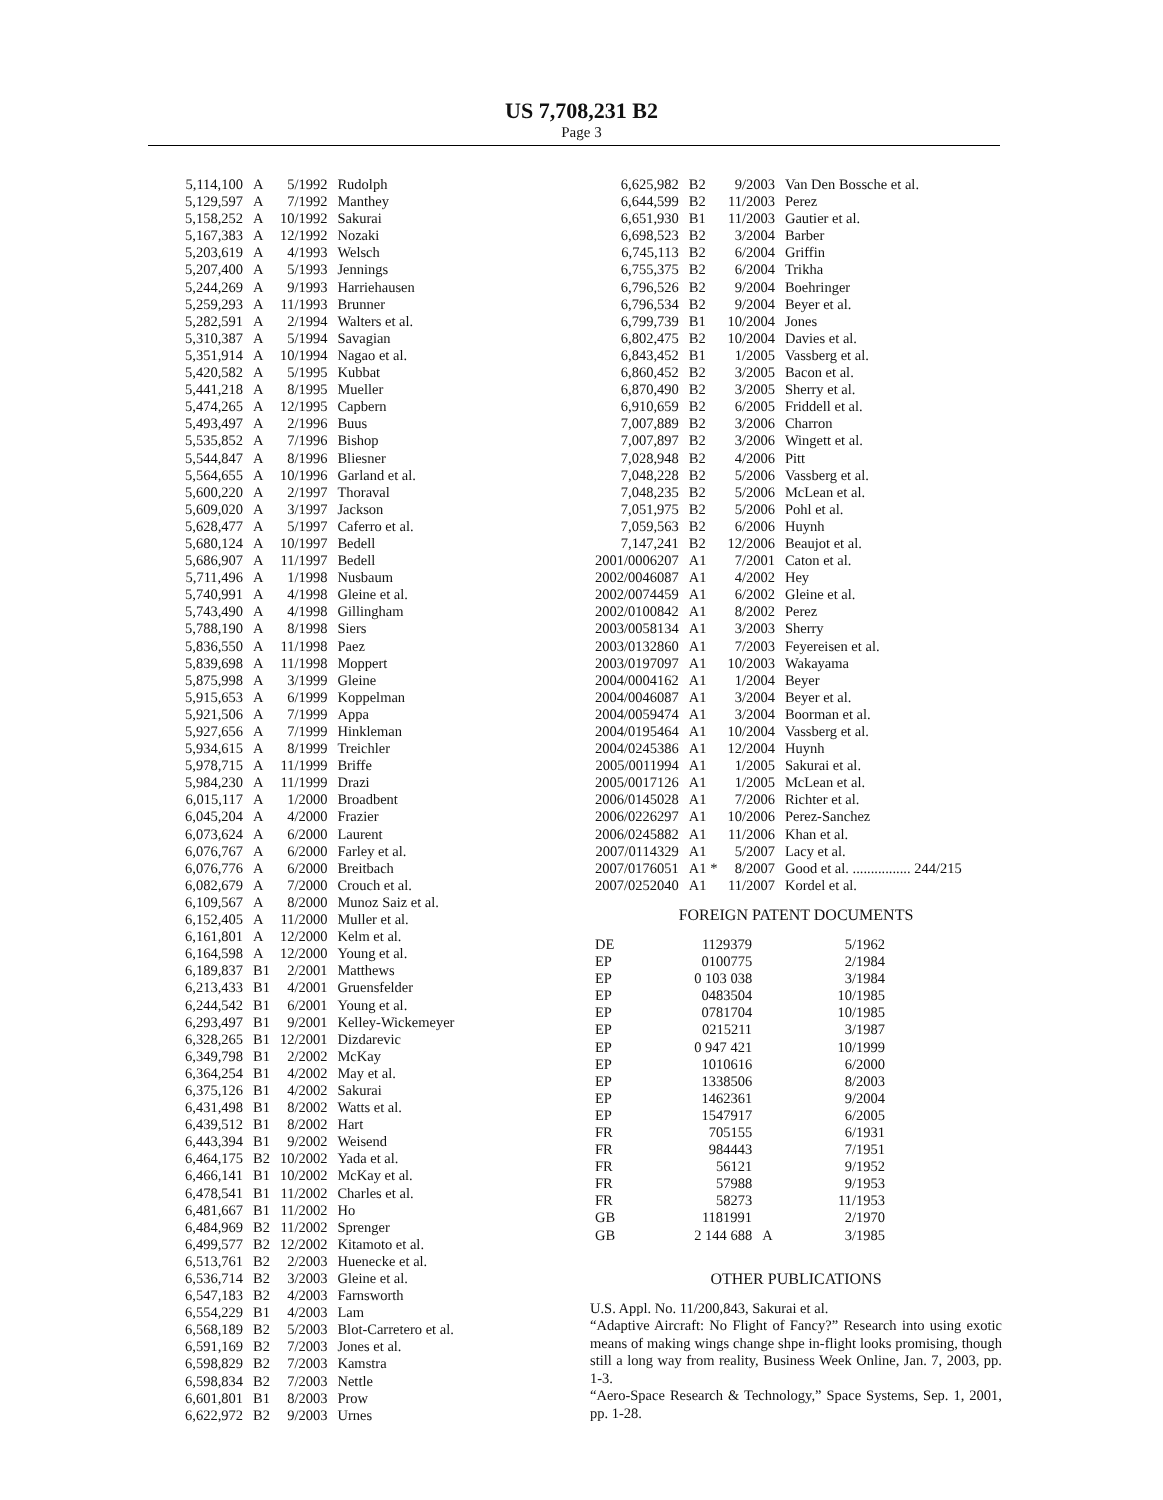US 7,708,231 B2
Page 3
| 5,114,100 | A | 5/1992 | Rudolph |
| 5,129,597 | A | 7/1992 | Manthey |
| 5,158,252 | A | 10/1992 | Sakurai |
| 5,167,383 | A | 12/1992 | Nozaki |
| 5,203,619 | A | 4/1993 | Welsch |
| 5,207,400 | A | 5/1993 | Jennings |
| 5,244,269 | A | 9/1993 | Harriehausen |
| 5,259,293 | A | 11/1993 | Brunner |
| 5,282,591 | A | 2/1994 | Walters et al. |
| 5,310,387 | A | 5/1994 | Savagian |
| 5,351,914 | A | 10/1994 | Nagao et al. |
| 5,420,582 | A | 5/1995 | Kubbat |
| 5,441,218 | A | 8/1995 | Mueller |
| 5,474,265 | A | 12/1995 | Capbern |
| 5,493,497 | A | 2/1996 | Buus |
| 5,535,852 | A | 7/1996 | Bishop |
| 5,544,847 | A | 8/1996 | Bliesner |
| 5,564,655 | A | 10/1996 | Garland et al. |
| 5,600,220 | A | 2/1997 | Thoraval |
| 5,609,020 | A | 3/1997 | Jackson |
| 5,628,477 | A | 5/1997 | Caferro et al. |
| 5,680,124 | A | 10/1997 | Bedell |
| 5,686,907 | A | 11/1997 | Bedell |
| 5,711,496 | A | 1/1998 | Nusbaum |
| 5,740,991 | A | 4/1998 | Gleine et al. |
| 5,743,490 | A | 4/1998 | Gillingham |
| 5,788,190 | A | 8/1998 | Siers |
| 5,836,550 | A | 11/1998 | Paez |
| 5,839,698 | A | 11/1998 | Moppert |
| 5,875,998 | A | 3/1999 | Gleine |
| 5,915,653 | A | 6/1999 | Koppelman |
| 5,921,506 | A | 7/1999 | Appa |
| 5,927,656 | A | 7/1999 | Hinkleman |
| 5,934,615 | A | 8/1999 | Treichler |
| 5,978,715 | A | 11/1999 | Briffe |
| 5,984,230 | A | 11/1999 | Drazi |
| 6,015,117 | A | 1/2000 | Broadbent |
| 6,045,204 | A | 4/2000 | Frazier |
| 6,073,624 | A | 6/2000 | Laurent |
| 6,076,767 | A | 6/2000 | Farley et al. |
| 6,076,776 | A | 6/2000 | Breitbach |
| 6,082,679 | A | 7/2000 | Crouch et al. |
| 6,109,567 | A | 8/2000 | Munoz Saiz et al. |
| 6,152,405 | A | 11/2000 | Muller et al. |
| 6,161,801 | A | 12/2000 | Kelm et al. |
| 6,164,598 | A | 12/2000 | Young et al. |
| 6,189,837 | B1 | 2/2001 | Matthews |
| 6,213,433 | B1 | 4/2001 | Gruensfelder |
| 6,244,542 | B1 | 6/2001 | Young et al. |
| 6,293,497 | B1 | 9/2001 | Kelley-Wickemeyer |
| 6,328,265 | B1 | 12/2001 | Dizdarevic |
| 6,349,798 | B1 | 2/2002 | McKay |
| 6,364,254 | B1 | 4/2002 | May et al. |
| 6,375,126 | B1 | 4/2002 | Sakurai |
| 6,431,498 | B1 | 8/2002 | Watts et al. |
| 6,439,512 | B1 | 8/2002 | Hart |
| 6,443,394 | B1 | 9/2002 | Weisend |
| 6,464,175 | B2 | 10/2002 | Yada et al. |
| 6,466,141 | B1 | 10/2002 | McKay et al. |
| 6,478,541 | B1 | 11/2002 | Charles et al. |
| 6,481,667 | B1 | 11/2002 | Ho |
| 6,484,969 | B2 | 11/2002 | Sprenger |
| 6,499,577 | B2 | 12/2002 | Kitamoto et al. |
| 6,513,761 | B2 | 2/2003 | Huenecke et al. |
| 6,536,714 | B2 | 3/2003 | Gleine et al. |
| 6,547,183 | B2 | 4/2003 | Farnsworth |
| 6,554,229 | B1 | 4/2003 | Lam |
| 6,568,189 | B2 | 5/2003 | Blot-Carretero et al. |
| 6,591,169 | B2 | 7/2003 | Jones et al. |
| 6,598,829 | B2 | 7/2003 | Kamstra |
| 6,598,834 | B2 | 7/2003 | Nettle |
| 6,601,801 | B1 | 8/2003 | Prow |
| 6,622,972 | B2 | 9/2003 | Urnes |
| 6,625,982 | B2 | 9/2003 | Van Den Bossche et al. |
| 6,644,599 | B2 | 11/2003 | Perez |
| 6,651,930 | B1 | 11/2003 | Gautier et al. |
| 6,698,523 | B2 | 3/2004 | Barber |
| 6,745,113 | B2 | 6/2004 | Griffin |
| 6,755,375 | B2 | 6/2004 | Trikha |
| 6,796,526 | B2 | 9/2004 | Boehringer |
| 6,796,534 | B2 | 9/2004 | Beyer et al. |
| 6,799,739 | B1 | 10/2004 | Jones |
| 6,802,475 | B2 | 10/2004 | Davies et al. |
| 6,843,452 | B1 | 1/2005 | Vassberg et al. |
| 6,860,452 | B2 | 3/2005 | Bacon et al. |
| 6,870,490 | B2 | 3/2005 | Sherry et al. |
| 6,910,659 | B2 | 6/2005 | Friddell et al. |
| 7,007,889 | B2 | 3/2006 | Charron |
| 7,007,897 | B2 | 3/2006 | Wingett et al. |
| 7,028,948 | B2 | 4/2006 | Pitt |
| 7,048,228 | B2 | 5/2006 | Vassberg et al. |
| 7,048,235 | B2 | 5/2006 | McLean et al. |
| 7,051,975 | B2 | 5/2006 | Pohl et al. |
| 7,059,563 | B2 | 6/2006 | Huynh |
| 7,147,241 | B2 | 12/2006 | Beaujot et al. |
| 2001/0006207 | A1 | 7/2001 | Caton et al. |
| 2002/0046087 | A1 | 4/2002 | Hey |
| 2002/0074459 | A1 | 6/2002 | Gleine et al. |
| 2002/0100842 | A1 | 8/2002 | Perez |
| 2003/0058134 | A1 | 3/2003 | Sherry |
| 2003/0132860 | A1 | 7/2003 | Feyereisen et al. |
| 2003/0197097 | A1 | 10/2003 | Wakayama |
| 2004/0004162 | A1 | 1/2004 | Beyer |
| 2004/0046087 | A1 | 3/2004 | Beyer et al. |
| 2004/0059474 | A1 | 3/2004 | Boorman et al. |
| 2004/0195464 | A1 | 10/2004 | Vassberg et al. |
| 2004/0245386 | A1 | 12/2004 | Huynh |
| 2005/0011994 | A1 | 1/2005 | Sakurai et al. |
| 2005/0017126 | A1 | 1/2005 | McLean et al. |
| 2006/0145028 | A1 | 7/2006 | Richter et al. |
| 2006/0226297 | A1 | 10/2006 | Perez-Sanchez |
| 2006/0245882 | A1 | 11/2006 | Khan et al. |
| 2007/0114329 | A1 | 5/2007 | Lacy et al. |
| 2007/0176051 | A1 * | 8/2007 | Good et al. ................ 244/215 |
| 2007/0252040 | A1 | 11/2007 | Kordel et al. |
FOREIGN PATENT DOCUMENTS
| DE | 1129379 | | 5/1962 |
| EP | 0100775 | | 2/1984 |
| EP | 0 103 038 | | 3/1984 |
| EP | 0483504 | | 10/1985 |
| EP | 0781704 | | 10/1985 |
| EP | 0215211 | | 3/1987 |
| EP | 0 947 421 | | 10/1999 |
| EP | 1010616 | | 6/2000 |
| EP | 1338506 | | 8/2003 |
| EP | 1462361 | | 9/2004 |
| EP | 1547917 | | 6/2005 |
| FR | 705155 | | 6/1931 |
| FR | 984443 | | 7/1951 |
| FR | 56121 | | 9/1952 |
| FR | 57988 | | 9/1953 |
| FR | 58273 | | 11/1953 |
| GB | 1181991 | | 2/1970 |
| GB | 2 144 688 | A | 3/1985 |
OTHER PUBLICATIONS
U.S. Appl. No. 11/200,843, Sakurai et al.
“Adaptive Aircraft: No Flight of Fancy?” Research into using exotic means of making wings change shpe in-flight looks promising, though still a long way from reality, Business Week Online, Jan. 7, 2003, pp. 1-3.
“Aero-Space Research & Technology,” Space Systems, Sep. 1, 2001, pp. 1-28.